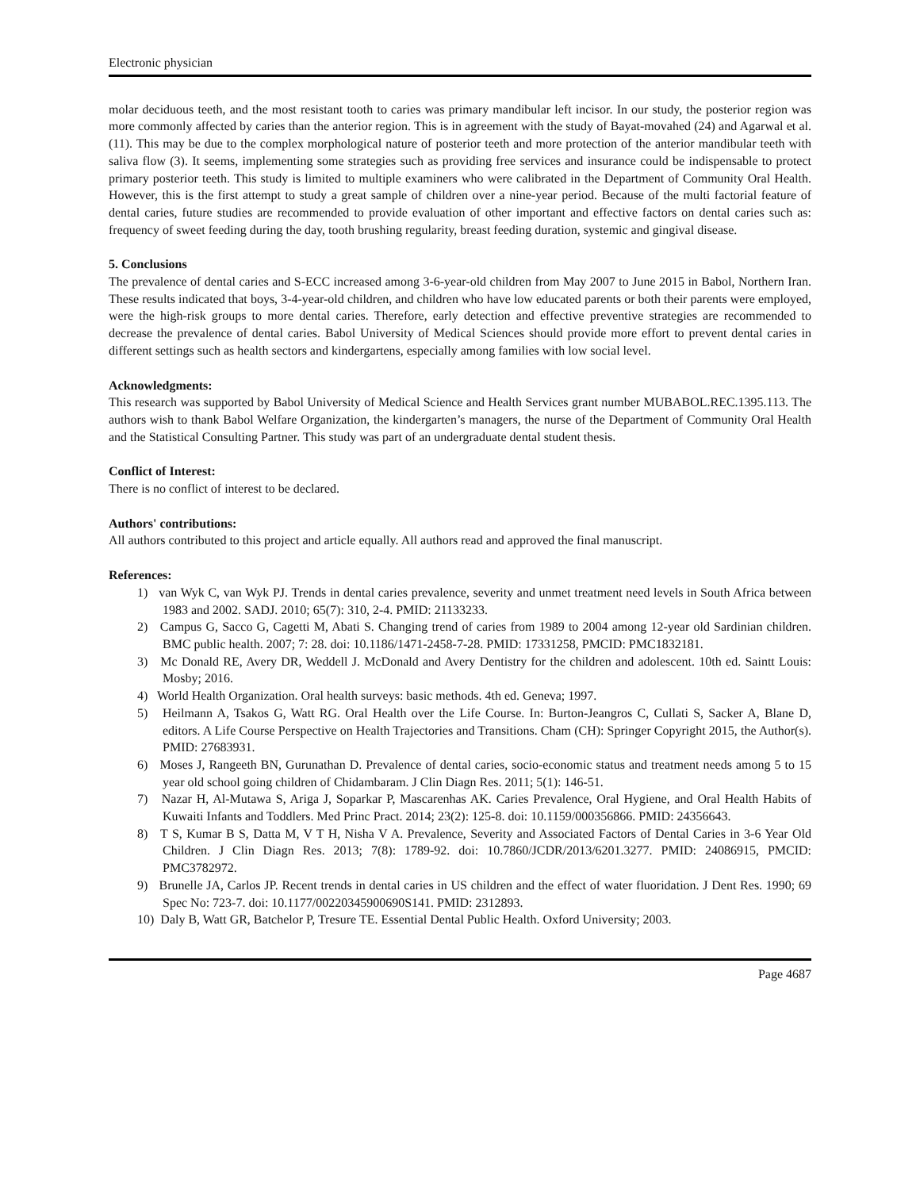Electronic physician
molar deciduous teeth, and the most resistant tooth to caries was primary mandibular left incisor. In our study, the posterior region was more commonly affected by caries than the anterior region. This is in agreement with the study of Bayat-movahed (24) and Agarwal et al. (11). This may be due to the complex morphological nature of posterior teeth and more protection of the anterior mandibular teeth with saliva flow (3). It seems, implementing some strategies such as providing free services and insurance could be indispensable to protect primary posterior teeth. This study is limited to multiple examiners who were calibrated in the Department of Community Oral Health. However, this is the first attempt to study a great sample of children over a nine-year period. Because of the multi factorial feature of dental caries, future studies are recommended to provide evaluation of other important and effective factors on dental caries such as: frequency of sweet feeding during the day, tooth brushing regularity, breast feeding duration, systemic and gingival disease.
5. Conclusions
The prevalence of dental caries and S-ECC increased among 3-6-year-old children from May 2007 to June 2015 in Babol, Northern Iran. These results indicated that boys, 3-4-year-old children, and children who have low educated parents or both their parents were employed, were the high-risk groups to more dental caries. Therefore, early detection and effective preventive strategies are recommended to decrease the prevalence of dental caries. Babol University of Medical Sciences should provide more effort to prevent dental caries in different settings such as health sectors and kindergartens, especially among families with low social level.
Acknowledgments:
This research was supported by Babol University of Medical Science and Health Services grant number MUBABOL.REC.1395.113. The authors wish to thank Babol Welfare Organization, the kindergarten’s managers, the nurse of the Department of Community Oral Health and the Statistical Consulting Partner. This study was part of an undergraduate dental student thesis.
Conflict of Interest:
There is no conflict of interest to be declared.
Authors' contributions:
All authors contributed to this project and article equally. All authors read and approved the final manuscript.
References:
1) van Wyk C, van Wyk PJ. Trends in dental caries prevalence, severity and unmet treatment need levels in South Africa between 1983 and 2002. SADJ. 2010; 65(7): 310, 2-4. PMID: 21133233.
2) Campus G, Sacco G, Cagetti M, Abati S. Changing trend of caries from 1989 to 2004 among 12-year old Sardinian children. BMC public health. 2007; 7: 28. doi: 10.1186/1471-2458-7-28. PMID: 17331258, PMCID: PMC1832181.
3) Mc Donald RE, Avery DR, Weddell J. McDonald and Avery Dentistry for the children and adolescent. 10th ed. Saintt Louis: Mosby; 2016.
4) World Health Organization. Oral health surveys: basic methods. 4th ed. Geneva; 1997.
5) Heilmann A, Tsakos G, Watt RG. Oral Health over the Life Course. In: Burton-Jeangros C, Cullati S, Sacker A, Blane D, editors. A Life Course Perspective on Health Trajectories and Transitions. Cham (CH): Springer Copyright 2015, the Author(s). PMID: 27683931.
6) Moses J, Rangeeth BN, Gurunathan D. Prevalence of dental caries, socio-economic status and treatment needs among 5 to 15 year old school going children of Chidambaram. J Clin Diagn Res. 2011; 5(1): 146-51.
7) Nazar H, Al-Mutawa S, Ariga J, Soparkar P, Mascarenhas AK. Caries Prevalence, Oral Hygiene, and Oral Health Habits of Kuwaiti Infants and Toddlers. Med Princ Pract. 2014; 23(2): 125-8. doi: 10.1159/000356866. PMID: 24356643.
8) T S, Kumar B S, Datta M, V T H, Nisha V A. Prevalence, Severity and Associated Factors of Dental Caries in 3-6 Year Old Children. J Clin Diagn Res. 2013; 7(8): 1789-92. doi: 10.7860/JCDR/2013/6201.3277. PMID: 24086915, PMCID: PMC3782972.
9) Brunelle JA, Carlos JP. Recent trends in dental caries in US children and the effect of water fluoridation. J Dent Res. 1990; 69 Spec No: 723-7. doi: 10.1177/00220345900690S141. PMID: 2312893.
10) Daly B, Watt GR, Batchelor P, Tresure TE. Essential Dental Public Health. Oxford University; 2003.
Page 4687